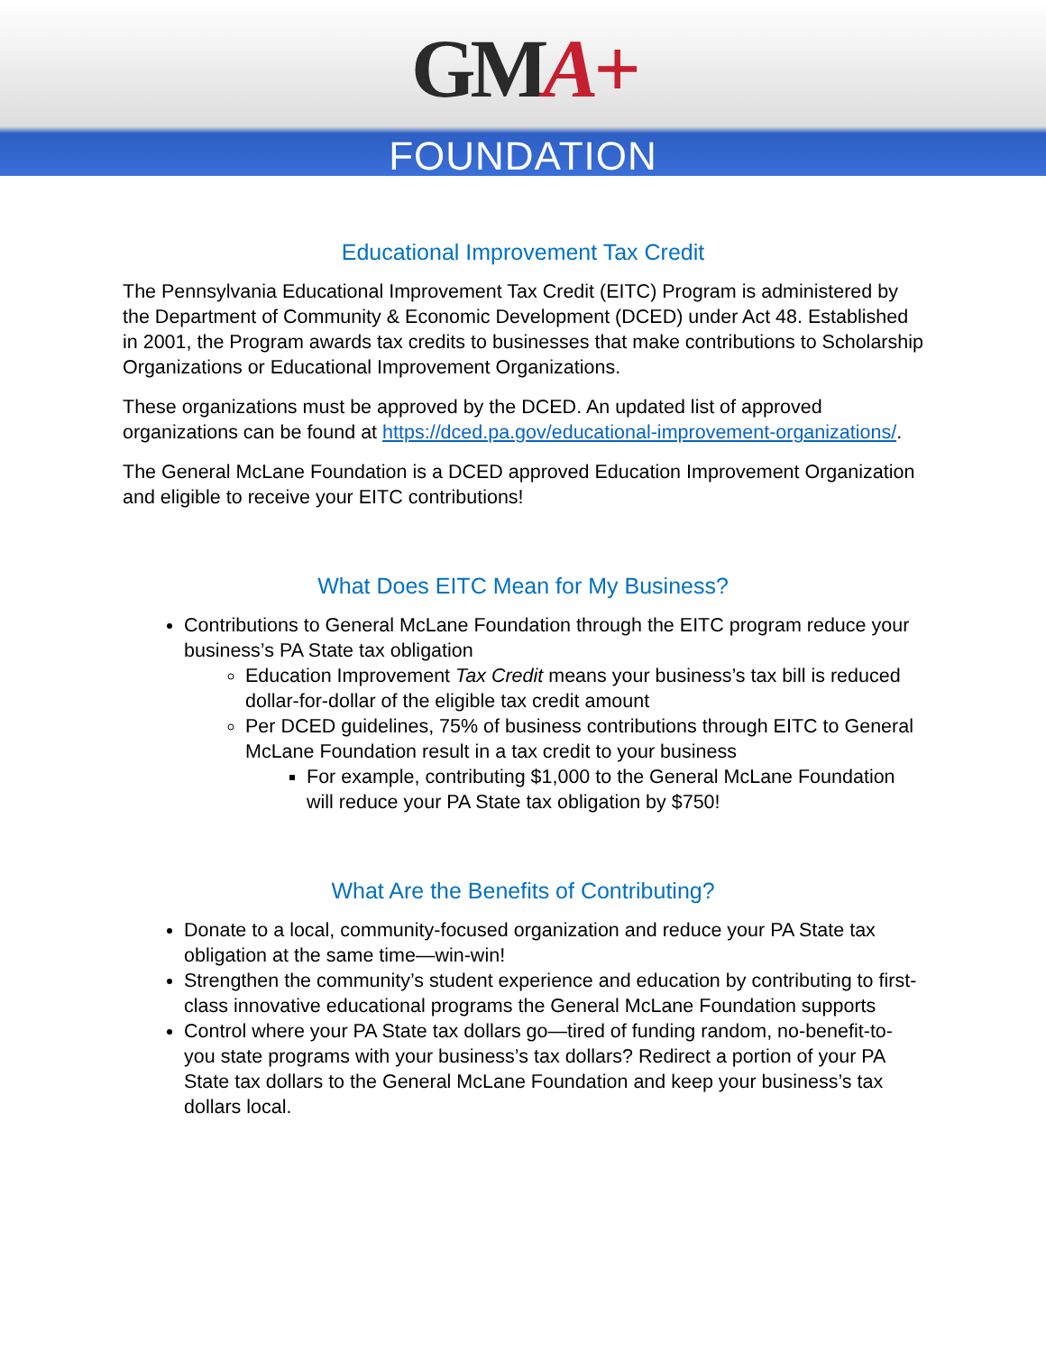GMA+
FOUNDATION
Educational Improvement Tax Credit
The Pennsylvania Educational Improvement Tax Credit (EITC) Program is administered by the Department of Community & Economic Development (DCED) under Act 48. Established in 2001, the Program awards tax credits to businesses that make contributions to Scholarship Organizations or Educational Improvement Organizations.
These organizations must be approved by the DCED. An updated list of approved organizations can be found at https://dced.pa.gov/educational-improvement-organizations/.
The General McLane Foundation is a DCED approved Education Improvement Organization and eligible to receive your EITC contributions!
What Does EITC Mean for My Business?
Contributions to General McLane Foundation through the EITC program reduce your business’s PA State tax obligation
Education Improvement Tax Credit means your business’s tax bill is reduced dollar-for-dollar of the eligible tax credit amount
Per DCED guidelines, 75% of business contributions through EITC to General McLane Foundation result in a tax credit to your business
For example, contributing $1,000 to the General McLane Foundation will reduce your PA State tax obligation by $750!
What Are the Benefits of Contributing?
Donate to a local, community-focused organization and reduce your PA State tax obligation at the same time—win-win!
Strengthen the community’s student experience and education by contributing to first-class innovative educational programs the General McLane Foundation supports
Control where your PA State tax dollars go—tired of funding random, no-benefit-to-you state programs with your business’s tax dollars? Redirect a portion of your PA State tax dollars to the General McLane Foundation and keep your business’s tax dollars local.